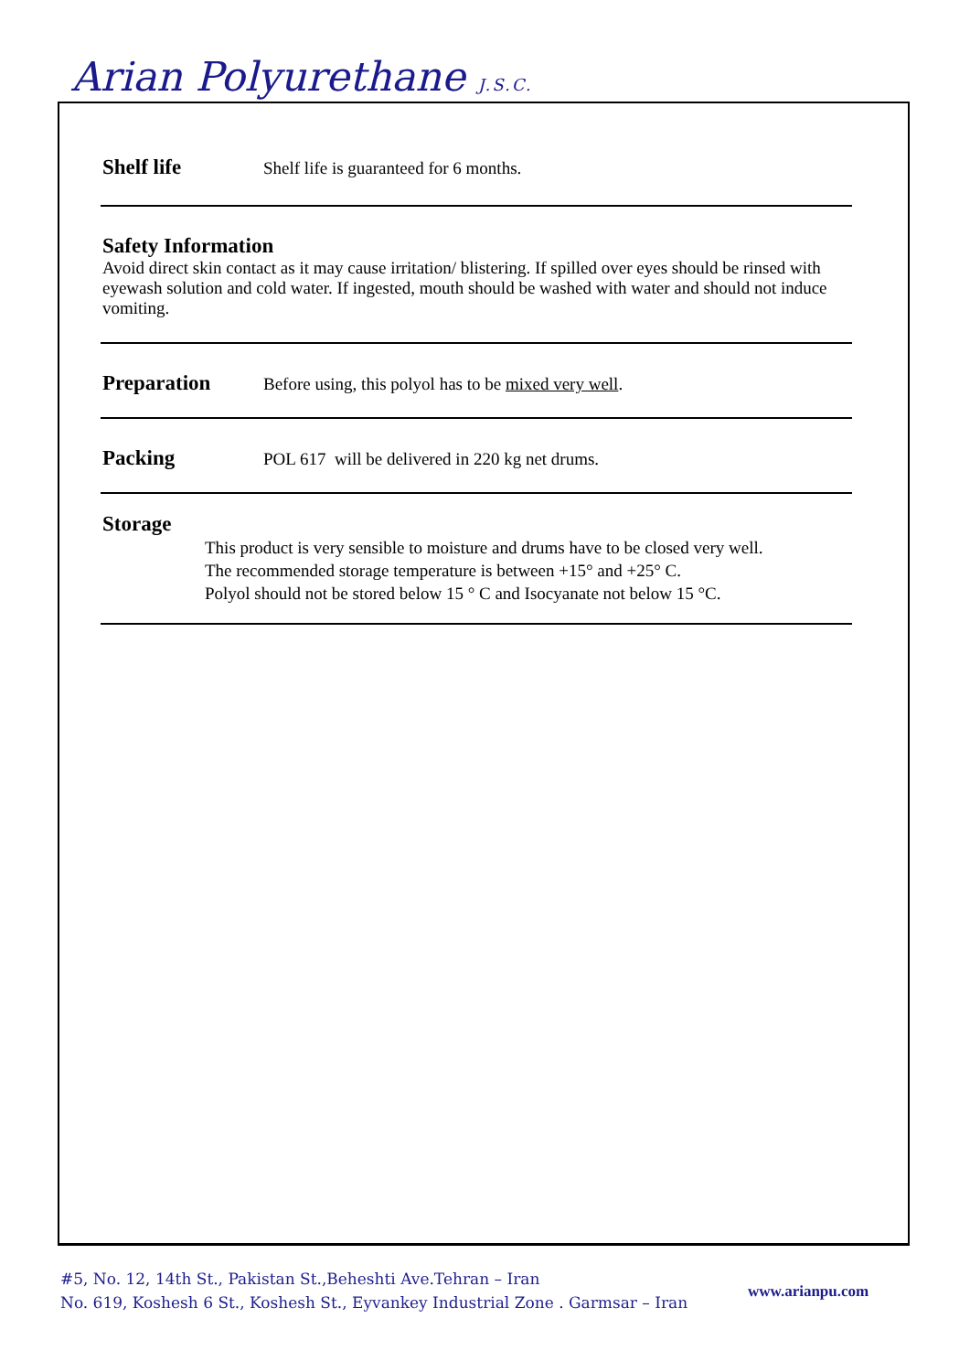Arian Polyurethane J.S.C.
Shelf life
Shelf life is guaranteed for 6 months.
Safety Information
Avoid direct skin contact as it may cause irritation/ blistering. If spilled over eyes should be rinsed with eyewash solution and cold water. If ingested, mouth should be washed with water and should not induce vomiting.
Preparation
Before using, this polyol has to be mixed very well.
Packing
POL 617 will be delivered in 220 kg net drums.
Storage
This product is very sensible to moisture and drums have to be closed very well.
The recommended storage temperature is between +15° and +25° C.
Polyol should not be stored below 15 ° C and Isocyanate not below 15 °C.
#5, No. 12, 14th St., Pakistan St.,Beheshti Ave.Tehran – Iran
No. 619, Koshesh 6 St., Koshesh St., Eyvankey Industrial Zone . Garmsar – Iran
www.arianpu.com